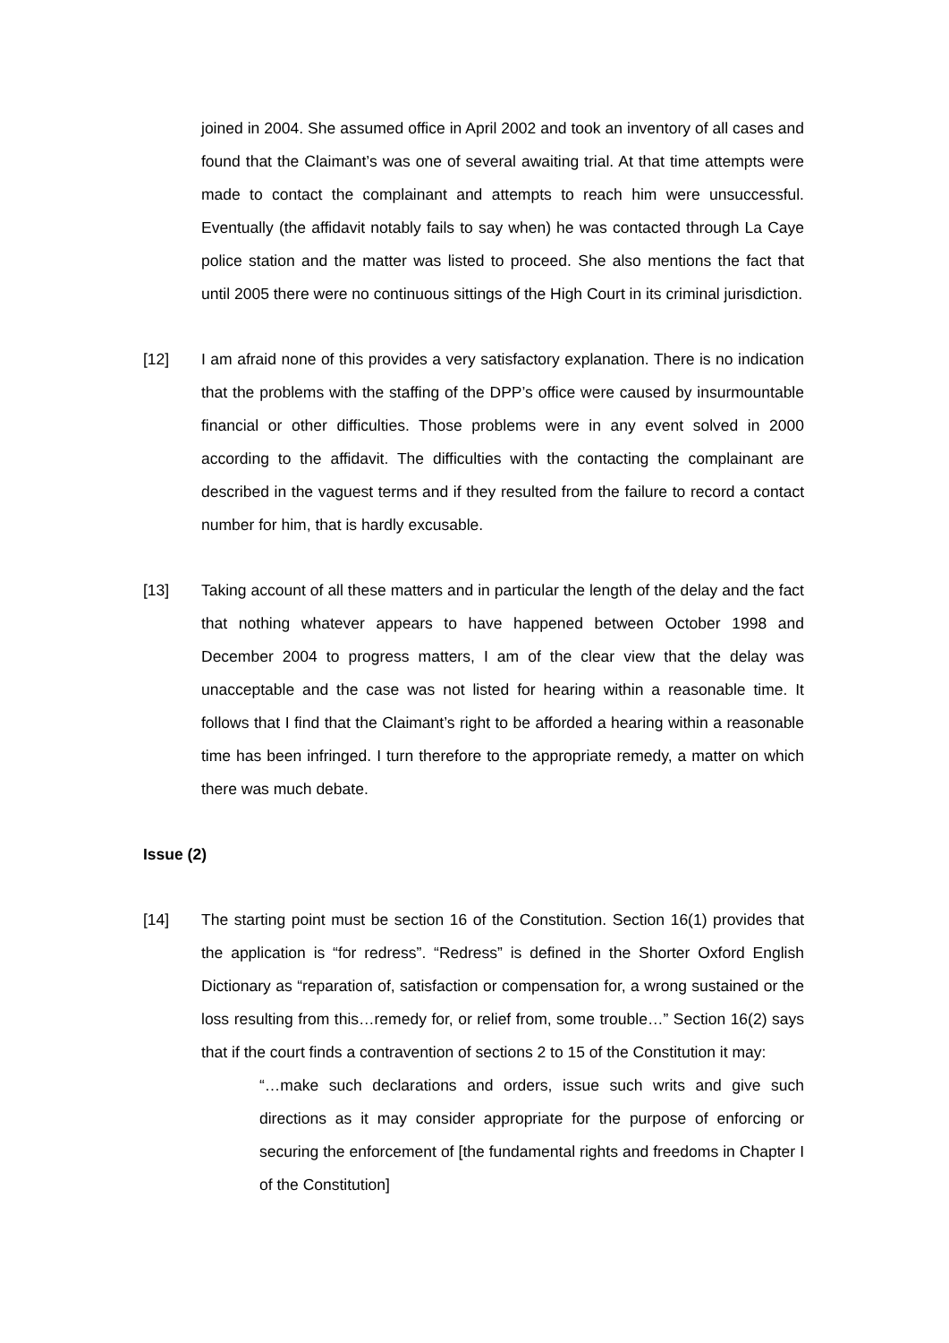joined in 2004. She assumed office in April 2002 and took an inventory of all cases and found that the Claimant’s was one of several awaiting trial. At that time attempts were made to contact the complainant and attempts to reach him were unsuccessful. Eventually (the affidavit notably fails to say when) he was contacted through La Caye police station and the matter was listed to proceed. She also mentions the fact that until 2005 there were no continuous sittings of the High Court in its criminal jurisdiction.
[12] I am afraid none of this provides a very satisfactory explanation. There is no indication that the problems with the staffing of the DPP’s office were caused by insurmountable financial or other difficulties. Those problems were in any event solved in 2000 according to the affidavit. The difficulties with the contacting the complainant are described in the vaguest terms and if they resulted from the failure to record a contact number for him, that is hardly excusable.
[13] Taking account of all these matters and in particular the length of the delay and the fact that nothing whatever appears to have happened between October 1998 and December 2004 to progress matters, I am of the clear view that the delay was unacceptable and the case was not listed for hearing within a reasonable time. It follows that I find that the Claimant’s right to be afforded a hearing within a reasonable time has been infringed. I turn therefore to the appropriate remedy, a matter on which there was much debate.
Issue (2)
[14] The starting point must be section 16 of the Constitution. Section 16(1) provides that the application is “for redress”. “Redress” is defined in the Shorter Oxford English Dictionary as “reparation of, satisfaction or compensation for, a wrong sustained or the loss resulting from this…remedy for, or relief from, some trouble…” Section 16(2) says that if the court finds a contravention of sections 2 to 15 of the Constitution it may:
“…make such declarations and orders, issue such writs and give such directions as it may consider appropriate for the purpose of enforcing or securing the enforcement of [the fundamental rights and freedoms in Chapter I of the Constitution]